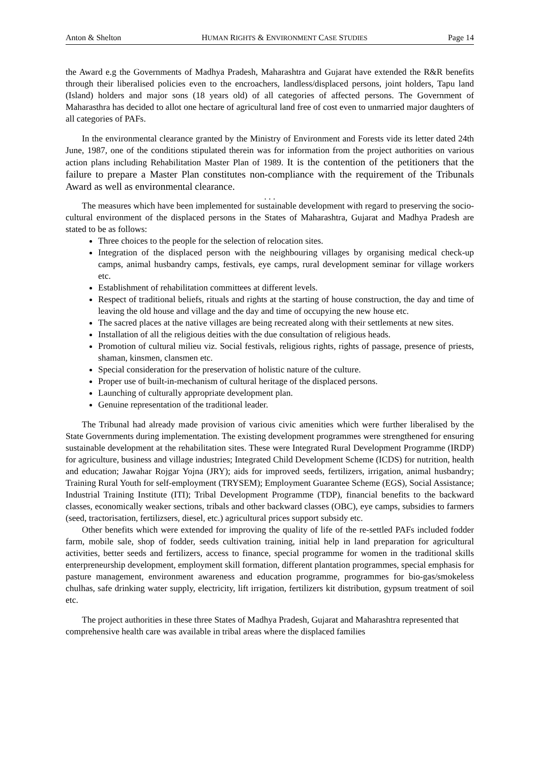Anton & Shelton HUMAN RIGHTS & ENVIRONMENT CASE STUDIES Page 14
the Award e.g the Governments of Madhya Pradesh, Maharashtra and Gujarat have extended the R&R benefits through their liberalised policies even to the encroachers, landless/displaced persons, joint holders, Tapu land (Island) holders and major sons (18 years old) of all categories of affected persons. The Government of Maharasthra has decided to allot one hectare of agricultural land free of cost even to unmarried major daughters of all categories of PAFs.
In the environmental clearance granted by the Ministry of Environment and Forests vide its letter dated 24th June, 1987, one of the conditions stipulated therein was for information from the project authorities on various action plans including Rehabilitation Master Plan of 1989. It is the contention of the petitioners that the failure to prepare a Master Plan constitutes non-compliance with the requirement of the Tribunals Award as well as environmental clearance.
. . .
The measures which have been implemented for sustainable development with regard to preserving the socio-cultural environment of the displaced persons in the States of Maharashtra, Gujarat and Madhya Pradesh are stated to be as follows:
Three choices to the people for the selection of relocation sites.
Integration of the displaced person with the neighbouring villages by organising medical check-up camps, animal husbandry camps, festivals, eye camps, rural development seminar for village workers etc.
Establishment of rehabilitation committees at different levels.
Respect of traditional beliefs, rituals and rights at the starting of house construction, the day and time of leaving the old house and village and the day and time of occupying the new house etc.
The sacred places at the native villages are being recreated along with their settlements at new sites.
Installation of all the religious deities with the due consultation of religious heads.
Promotion of cultural milieu viz. Social festivals, religious rights, rights of passage, presence of priests, shaman, kinsmen, clansmen etc.
Special consideration for the preservation of holistic nature of the culture.
Proper use of built-in-mechanism of cultural heritage of the displaced persons.
Launching of culturally appropriate development plan.
Genuine representation of the traditional leader.
The Tribunal had already made provision of various civic amenities which were further liberalised by the State Governments during implementation. The existing development programmes were strengthened for ensuring sustainable development at the rehabilitation sites. These were Integrated Rural Development Programme (IRDP) for agriculture, business and village industries; Integrated Child Development Scheme (ICDS) for nutrition, health and education; Jawahar Rojgar Yojna (JRY); aids for improved seeds, fertilizers, irrigation, animal husbandry; Training Rural Youth for self-employment (TRYSEM); Employment Guarantee Scheme (EGS), Social Assistance; Industrial Training Institute (ITI); Tribal Development Programme (TDP), financial benefits to the backward classes, economically weaker sections, tribals and other backward classes (OBC), eye camps, subsidies to farmers (seed, tractorisation, fertilizsers, diesel, etc.) agricultural prices support subsidy etc.
Other benefits which were extended for improving the quality of life of the re-settled PAFs included fodder farm, mobile sale, shop of fodder, seeds cultivation training, initial help in land preparation for agricultural activities, better seeds and fertilizers, access to finance, special programme for women in the traditional skills enterpreneurship development, employment skill formation, different plantation programmes, special emphasis for pasture management, environment awareness and education programme, programmes for bio-gas/smokeless chulhas, safe drinking water supply, electricity, lift irrigation, fertilizers kit distribution, gypsum treatment of soil etc.
The project authorities in these three States of Madhya Pradesh, Gujarat and Maharashtra represented that comprehensive health care was available in tribal areas where the displaced families